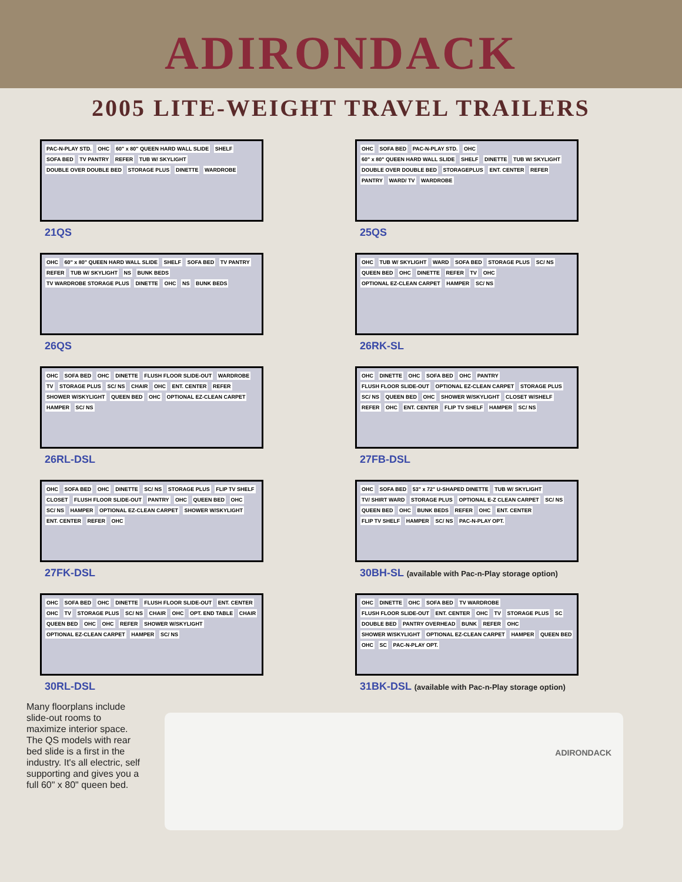ADIRONDACK
2005 LITE-WEIGHT TRAVEL TRAILERS
PAC-N-PLAY STD. OHC 60" x 80" QUEEN HARD WALL SLIDE SHELF SOFA BED TV PANTRY REFER TUB W/ SKYLIGHT DOUBLE OVER DOUBLE BED STORAGE PLUS DINETTE WARDROBE
21QS
OHC SOFA BED PAC-N-PLAY STD. OHC 60" x 80" QUEEN HARD WALL SLIDE SHELF DINETTE TUB W/ SKYLIGHT DOUBLE OVER DOUBLE BED STORAGEPLUS ENT. CENTER REFER PANTRY WARD/ TV WARDROBE
25QS
OHC 60" x 80" QUEEN HARD WALL SLIDE SHELF SOFA BED TV PANTRY REFER TUB W/ SKYLIGHT NS BUNK BEDS TV WARDROBE STORAGE PLUS DINETTE OHC NS BUNK BEDS
26QS
OHC TUB W/ SKYLIGHT WARD SOFA BED STORAGE PLUS SC/ NS QUEEN BED OHC DINETTE REFER TV OHC OPTIONAL EZ-CLEAN CARPET HAMPER SC/ NS
26RK-SL
OHC SOFA BED OHC DINETTE FLUSH FLOOR SLIDE-OUT WARDROBE TV STORAGE PLUS SC/ NS CHAIR OHC ENT. CENTER REFER SHOWER W/SKYLIGHT QUEEN BED OHC OPTIONAL EZ-CLEAN CARPET HAMPER SC/ NS
26RL-DSL
OHC DINETTE OHC SOFA BED OHC PANTRY FLUSH FLOOR SLIDE-OUT OPTIONAL EZ-CLEAN CARPET STORAGE PLUS SC/ NS QUEEN BED OHC SHOWER W/SKYLIGHT CLOSET W/SHELF REFER OHC ENT. CENTER FLIP TV SHELF HAMPER SC/ NS
27FB-DSL
OHC SOFA BED OHC DINETTE SC/ NS STORAGE PLUS FLIP TV SHELF CLOSET FLUSH FLOOR SLIDE-OUT PANTRY OHC QUEEN BED OHC SC/ NS HAMPER OPTIONAL EZ-CLEAN CARPET SHOWER W/SKYLIGHT ENT. CENTER REFER OHC
27FK-DSL
OHC SOFA BED 53" x 72" U-SHAPED DINETTE TUB W/ SKYLIGHT TV/ SHIRT WARD STORAGE PLUS OPTIONAL E-Z CLEAN CARPET SC/ NS QUEEN BED OHC BUNK BEDS REFER OHC ENT. CENTER FLIP TV SHELF HAMPER SC/ NS PAC-N-PLAY OPT.
30BH-SL (available with Pac-n-Play storage option)
OHC SOFA BED OHC DINETTE FLUSH FLOOR SLIDE-OUT ENT. CENTER OHC TV STORAGE PLUS SC/ NS CHAIR OHC OPT. END TABLE CHAIR QUEEN BED OHC OHC REFER SHOWER W/SKYLIGHT OPTIONAL EZ-CLEAN CARPET HAMPER SC/ NS
30RL-DSL
OHC DINETTE OHC SOFA BED TV WARDROBE FLUSH FLOOR SLIDE-OUT ENT. CENTER OHC TV STORAGE PLUS SC DOUBLE BED PANTRY OVERHEAD BUNK REFER OHC SHOWER W/SKYLIGHT OPTIONAL EZ-CLEAN CARPET HAMPER QUEEN BED OHC SC PAC-N-PLAY OPT.
31BK-DSL (available with Pac-n-Play storage option)
Many floorplans include slide-out rooms to maximize interior space. The QS models with rear bed slide is a first in the industry. It's all electric, self supporting and gives you a full 60" x 80" queen bed.
ADIRONDACK